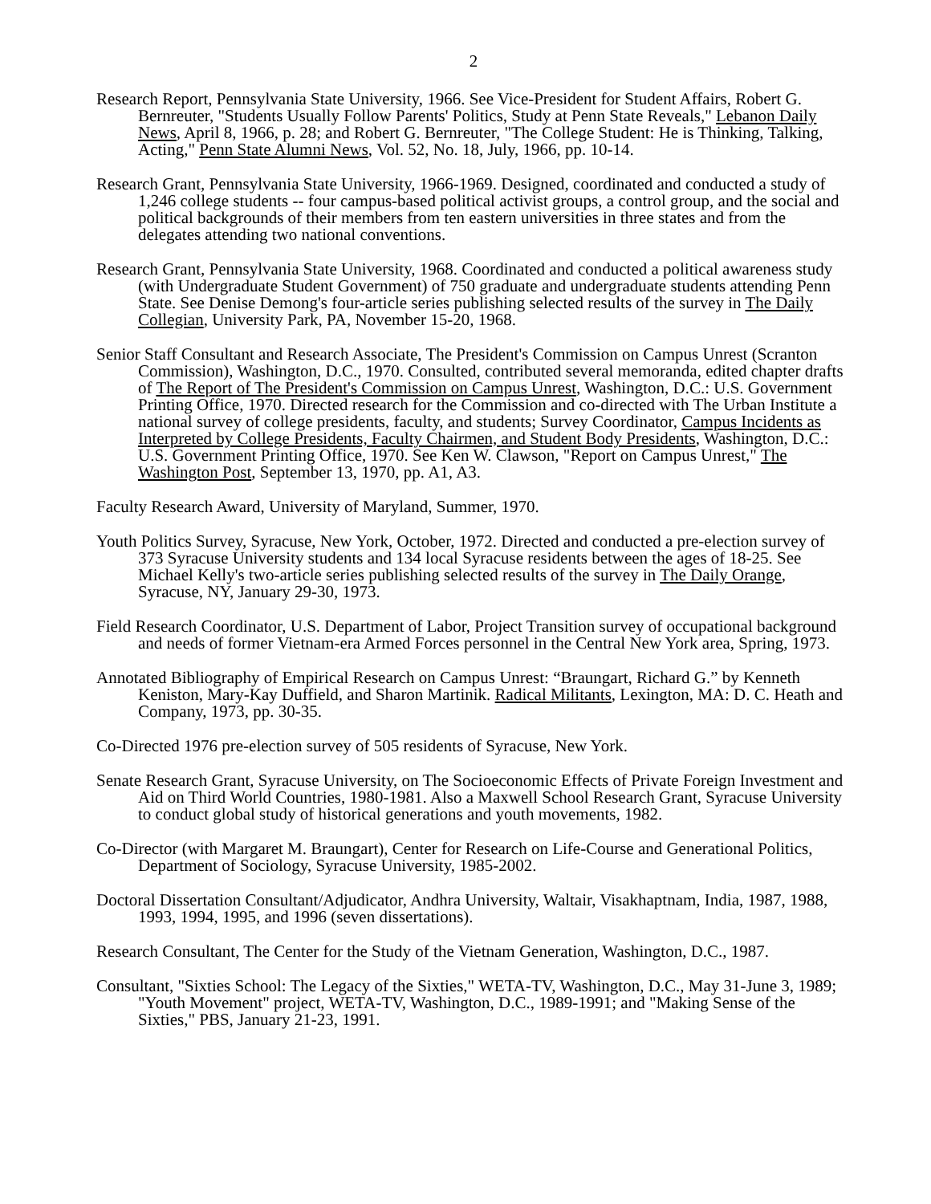2
Research Report, Pennsylvania State University, 1966. See Vice-President for Student Affairs, Robert G. Bernreuter, "Students Usually Follow Parents' Politics, Study at Penn State Reveals," Lebanon Daily News, April 8, 1966, p. 28; and Robert G. Bernreuter, "The College Student: He is Thinking, Talking, Acting," Penn State Alumni News, Vol. 52, No. 18, July, 1966, pp. 10-14.
Research Grant, Pennsylvania State University, 1966-1969. Designed, coordinated and conducted a study of 1,246 college students -- four campus-based political activist groups, a control group, and the social and political backgrounds of their members from ten eastern universities in three states and from the delegates attending two national conventions.
Research Grant, Pennsylvania State University, 1968. Coordinated and conducted a political awareness study (with Undergraduate Student Government) of 750 graduate and undergraduate students attending Penn State. See Denise Demong's four-article series publishing selected results of the survey in The Daily Collegian, University Park, PA, November 15-20, 1968.
Senior Staff Consultant and Research Associate, The President's Commission on Campus Unrest (Scranton Commission), Washington, D.C., 1970. Consulted, contributed several memoranda, edited chapter drafts of The Report of The President's Commission on Campus Unrest, Washington, D.C.: U.S. Government Printing Office, 1970. Directed research for the Commission and co-directed with The Urban Institute a national survey of college presidents, faculty, and students; Survey Coordinator, Campus Incidents as Interpreted by College Presidents, Faculty Chairmen, and Student Body Presidents, Washington, D.C.: U.S. Government Printing Office, 1970. See Ken W. Clawson, "Report on Campus Unrest," The Washington Post, September 13, 1970, pp. A1, A3.
Faculty Research Award, University of Maryland, Summer, 1970.
Youth Politics Survey, Syracuse, New York, October, 1972. Directed and conducted a pre-election survey of 373 Syracuse University students and 134 local Syracuse residents between the ages of 18-25. See Michael Kelly's two-article series publishing selected results of the survey in The Daily Orange, Syracuse, NY, January 29-30, 1973.
Field Research Coordinator, U.S. Department of Labor, Project Transition survey of occupational background and needs of former Vietnam-era Armed Forces personnel in the Central New York area, Spring, 1973.
Annotated Bibliography of Empirical Research on Campus Unrest: “Braungart, Richard G.” by Kenneth Keniston, Mary-Kay Duffield, and Sharon Martinik. Radical Militants, Lexington, MA: D. C. Heath and Company, 1973, pp. 30-35.
Co-Directed 1976 pre-election survey of 505 residents of Syracuse, New York.
Senate Research Grant, Syracuse University, on The Socioeconomic Effects of Private Foreign Investment and Aid on Third World Countries, 1980-1981. Also a Maxwell School Research Grant, Syracuse University to conduct global study of historical generations and youth movements, 1982.
Co-Director (with Margaret M. Braungart), Center for Research on Life-Course and Generational Politics, Department of Sociology, Syracuse University, 1985-2002.
Doctoral Dissertation Consultant/Adjudicator, Andhra University, Waltair, Visakhaptnam, India, 1987, 1988, 1993, 1994, 1995, and 1996 (seven dissertations).
Research Consultant, The Center for the Study of the Vietnam Generation, Washington, D.C., 1987.
Consultant, "Sixties School: The Legacy of the Sixties," WETA-TV, Washington, D.C., May 31-June 3, 1989; "Youth Movement" project, WETA-TV, Washington, D.C., 1989-1991; and "Making Sense of the Sixties," PBS, January 21-23, 1991.